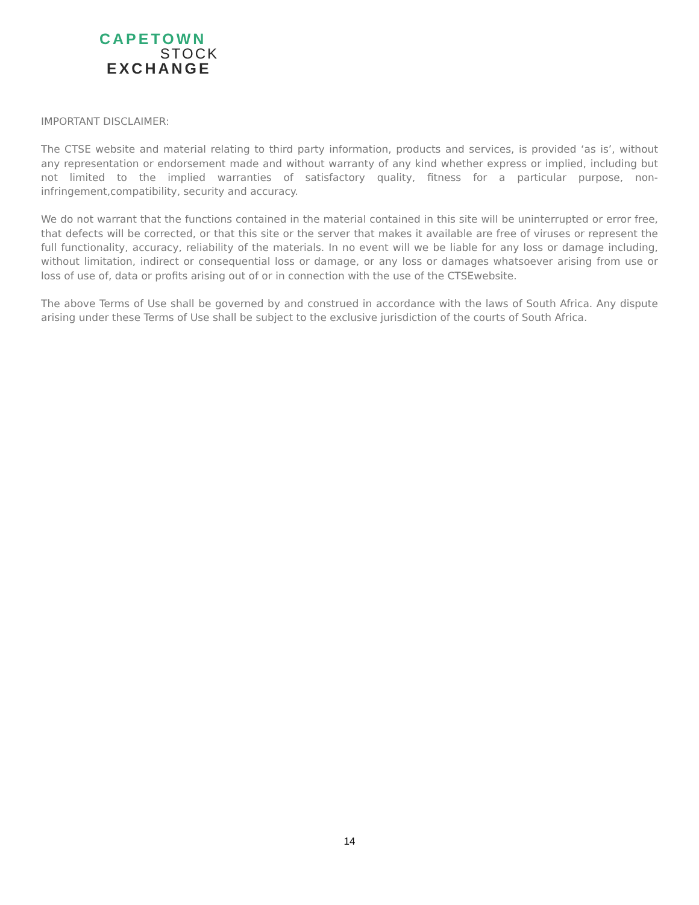CAPETOWN
STOCK
EXCHANGE
IMPORTANT DISCLAIMER:
The CTSE website and material relating to third party information, products and services, is provided ‘as is’, without any representation or endorsement made and without warranty of any kind whether express or implied, including but not limited to the implied warranties of satisfactory quality, fitness for a particular purpose, non-infringement,compatibility, security and accuracy.
We do not warrant that the functions contained in the material contained in this site will be uninterrupted or error free, that defects will be corrected, or that this site or the server that makes it available are free of viruses or represent the full functionality, accuracy, reliability of the materials. In no event will we be liable for any loss or damage including, without limitation, indirect or consequential loss or damage, or any loss or damages whatsoever arising from use or loss of use of, data or profits arising out of or in connection with the use of the CTSEwebsite.
The above Terms of Use shall be governed by and construed in accordance with the laws of South Africa. Any dispute arising under these Terms of Use shall be subject to the exclusive jurisdiction of the courts of South Africa.
14